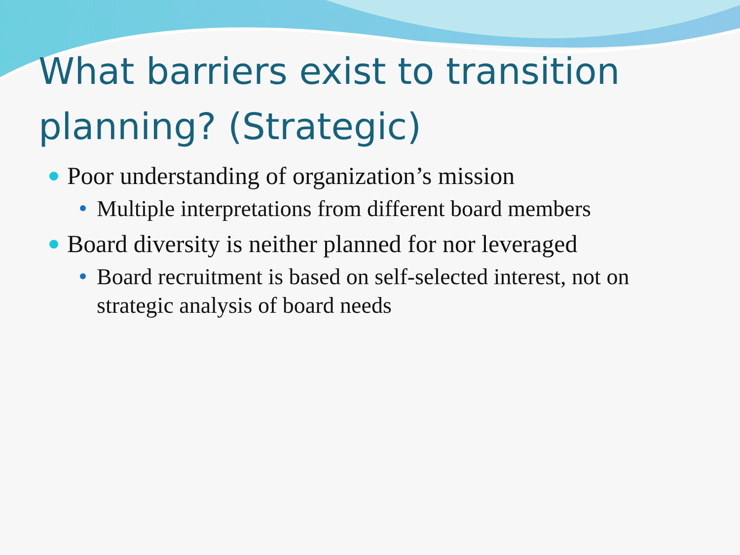What barriers exist to transition planning? (Strategic)
Poor understanding of organization’s mission
Multiple interpretations from different board members
Board diversity is neither planned for nor leveraged
Board recruitment is based on self-selected interest, not on strategic analysis of board needs